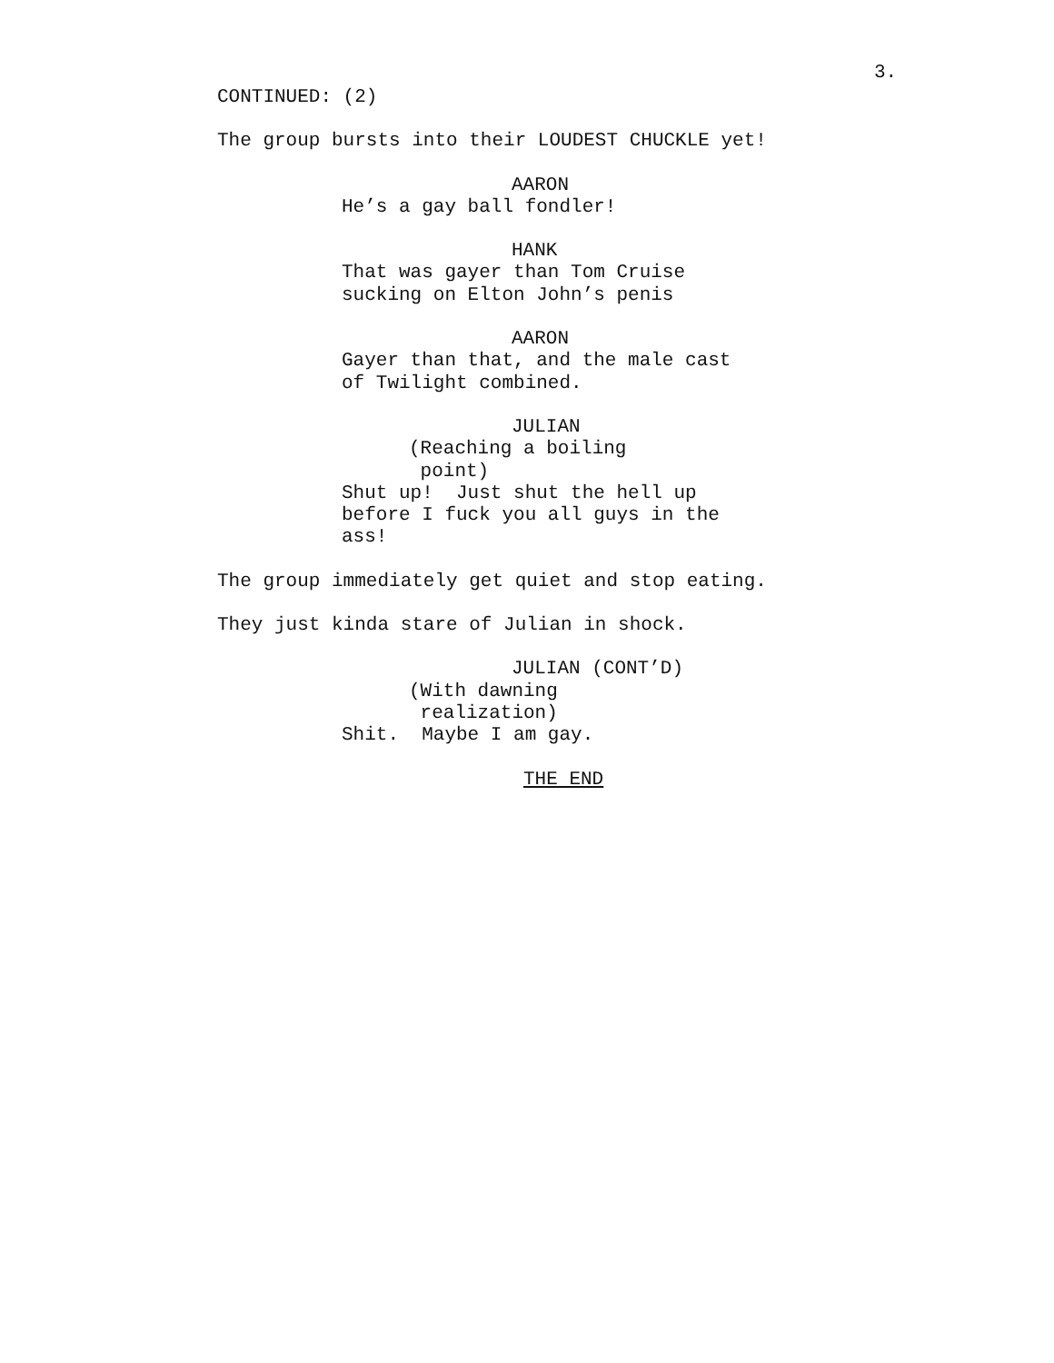3.
CONTINUED: (2)
The group bursts into their LOUDEST CHUCKLE yet!
AARON
He’s a gay ball fondler!
HANK
That was gayer than Tom Cruise sucking on Elton John’s penis
AARON
Gayer than that, and the male cast of Twilight combined.
JULIAN
(Reaching a boiling point)
Shut up! Just shut the hell up before I fuck you all guys in the ass!
The group immediately get quiet and stop eating.
They just kinda stare of Julian in shock.
JULIAN (CONT’D)
(With dawning realization)
Shit. Maybe I am gay.
THE END